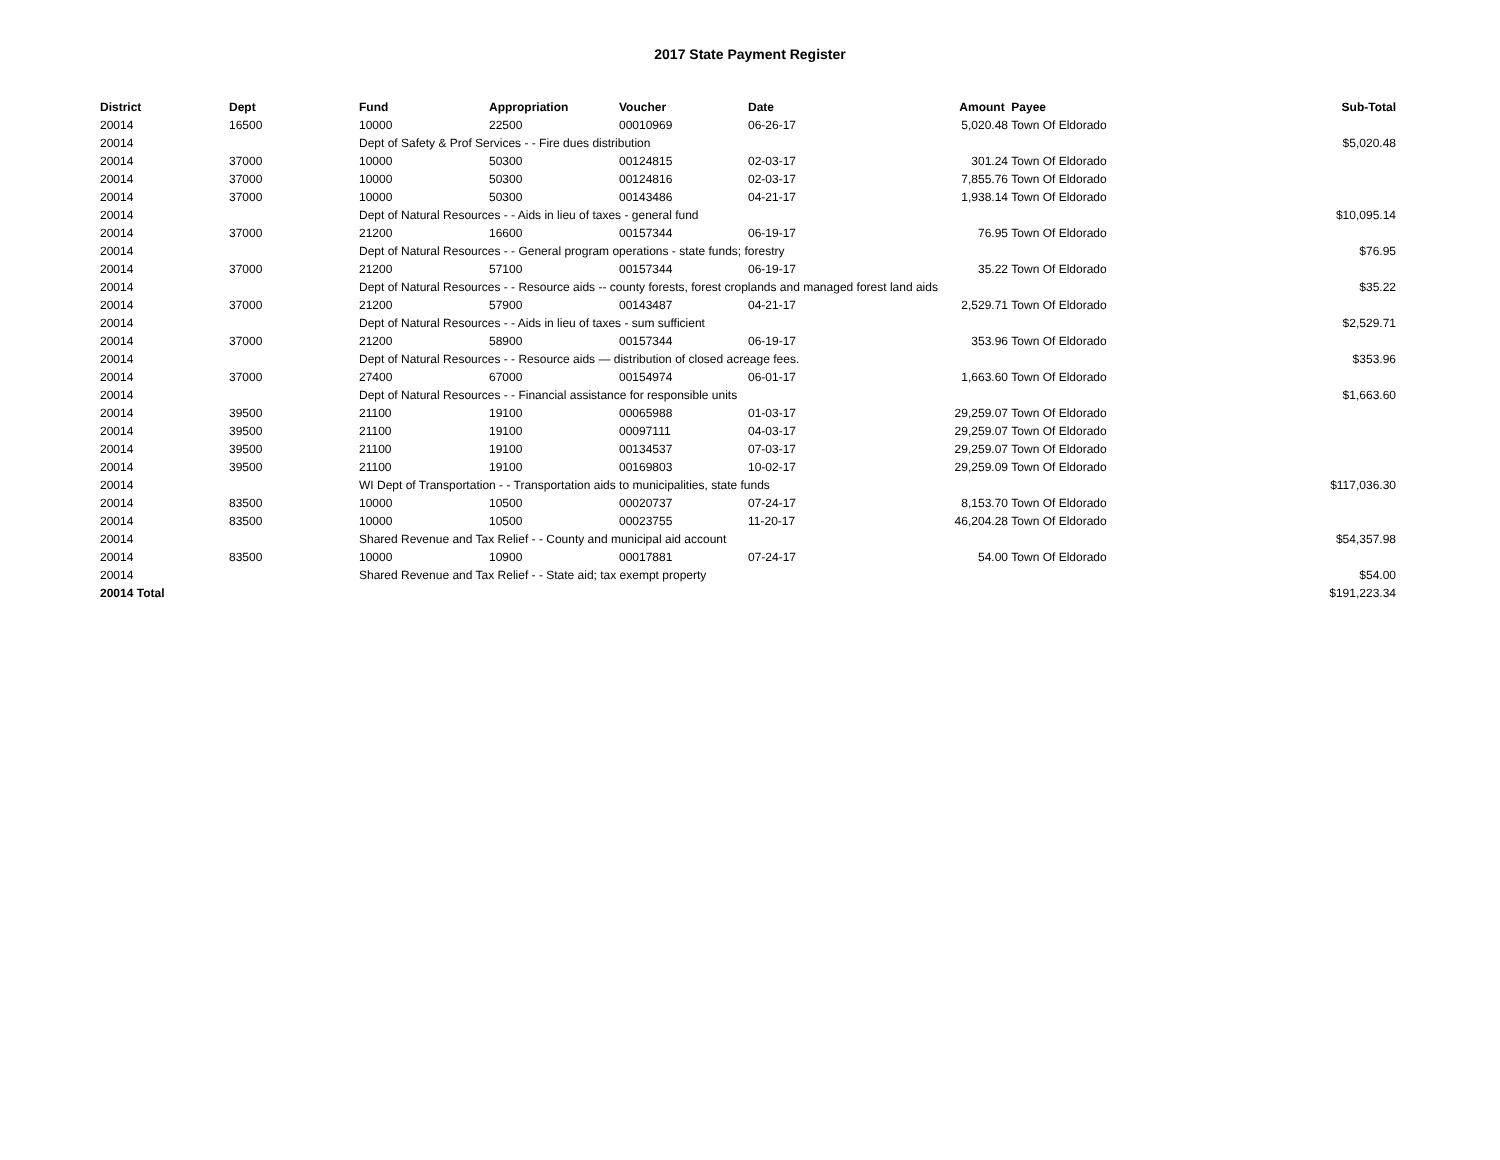2017 State Payment Register
| District | Dept | Fund | Appropriation | Voucher | Date | Amount | Payee | Sub-Total |
| --- | --- | --- | --- | --- | --- | --- | --- | --- |
| 20014 | 16500 | 10000 | 22500 | 00010969 | 06-26-17 | 5,020.48 | Town Of Eldorado | |
| 20014 | | Dept of Safety & Prof Services - - Fire dues distribution | | | | | | $5,020.48 |
| 20014 | 37000 | 10000 | 50300 | 00124815 | 02-03-17 | 301.24 | Town Of Eldorado | |
| 20014 | 37000 | 10000 | 50300 | 00124816 | 02-03-17 | 7,855.76 | Town Of Eldorado | |
| 20014 | 37000 | 10000 | 50300 | 00143486 | 04-21-17 | 1,938.14 | Town Of Eldorado | |
| 20014 | | Dept of Natural Resources - - Aids in lieu of taxes - general fund | | | | | | $10,095.14 |
| 20014 | 37000 | 21200 | 16600 | 00157344 | 06-19-17 | 76.95 | Town Of Eldorado | |
| 20014 | | Dept of Natural Resources - - General program operations - state funds; forestry | | | | | | $76.95 |
| 20014 | 37000 | 21200 | 57100 | 00157344 | 06-19-17 | 35.22 | Town Of Eldorado | |
| 20014 | | Dept of Natural Resources - - Resource aids -- county forests, forest croplands and managed forest land aids | | | | | | $35.22 |
| 20014 | 37000 | 21200 | 57900 | 00143487 | 04-21-17 | 2,529.71 | Town Of Eldorado | |
| 20014 | | Dept of Natural Resources - - Aids in lieu of taxes - sum sufficient | | | | | | $2,529.71 |
| 20014 | 37000 | 21200 | 58900 | 00157344 | 06-19-17 | 353.96 | Town Of Eldorado | |
| 20014 | | Dept of Natural Resources - - Resource aids — distribution of closed acreage fees. | | | | | | $353.96 |
| 20014 | 37000 | 27400 | 67000 | 00154974 | 06-01-17 | 1,663.60 | Town Of Eldorado | |
| 20014 | | Dept of Natural Resources - - Financial assistance for responsible units | | | | | | $1,663.60 |
| 20014 | 39500 | 21100 | 19100 | 00065988 | 01-03-17 | 29,259.07 | Town Of Eldorado | |
| 20014 | 39500 | 21100 | 19100 | 00097111 | 04-03-17 | 29,259.07 | Town Of Eldorado | |
| 20014 | 39500 | 21100 | 19100 | 00134537 | 07-03-17 | 29,259.07 | Town Of Eldorado | |
| 20014 | 39500 | 21100 | 19100 | 00169803 | 10-02-17 | 29,259.09 | Town Of Eldorado | |
| 20014 | | WI Dept of Transportation - - Transportation aids to municipalities, state funds | | | | | | $117,036.30 |
| 20014 | 83500 | 10000 | 10500 | 00020737 | 07-24-17 | 8,153.70 | Town Of Eldorado | |
| 20014 | 83500 | 10000 | 10500 | 00023755 | 11-20-17 | 46,204.28 | Town Of Eldorado | |
| 20014 | | Shared Revenue and Tax Relief - - County and municipal aid account | | | | | | $54,357.98 |
| 20014 | 83500 | 10000 | 10900 | 00017881 | 07-24-17 | 54.00 | Town Of Eldorado | |
| 20014 | | Shared Revenue and Tax Relief - - State aid; tax exempt property | | | | | | $54.00 |
| 20014 Total | | | | | | | | $191,223.34 |